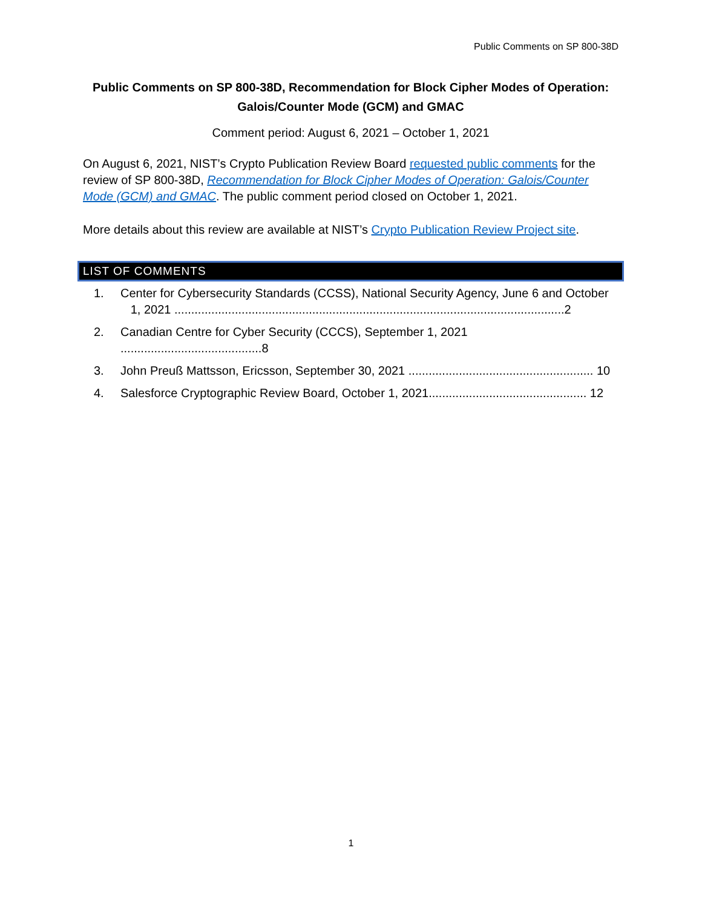Public Comments on SP 800-38D
Public Comments on SP 800-38D, Recommendation for Block Cipher Modes of Operation:
Galois/Counter Mode (GCM) and GMAC
Comment period: August 6, 2021 – October 1, 2021
On August 6, 2021, NIST’s Crypto Publication Review Board requested public comments for the review of SP 800-38D, Recommendation for Block Cipher Modes of Operation: Galois/Counter Mode (GCM) and GMAC. The public comment period closed on October 1, 2021.
More details about this review are available at NIST’s Crypto Publication Review Project site.
LIST OF COMMENTS
1. Center for Cybersecurity Standards (CCSS), National Security Agency, June 6 and October
1, 2021 ....................................................................................................................2
2. Canadian Centre for Cyber Security (CCCS), September 1, 2021 ..........................................8
3. John Preuß Mattsson, Ericsson, September 30, 2021 ....................................................... 10
4. Salesforce Cryptographic Review Board, October 1, 2021............................................... 12
1